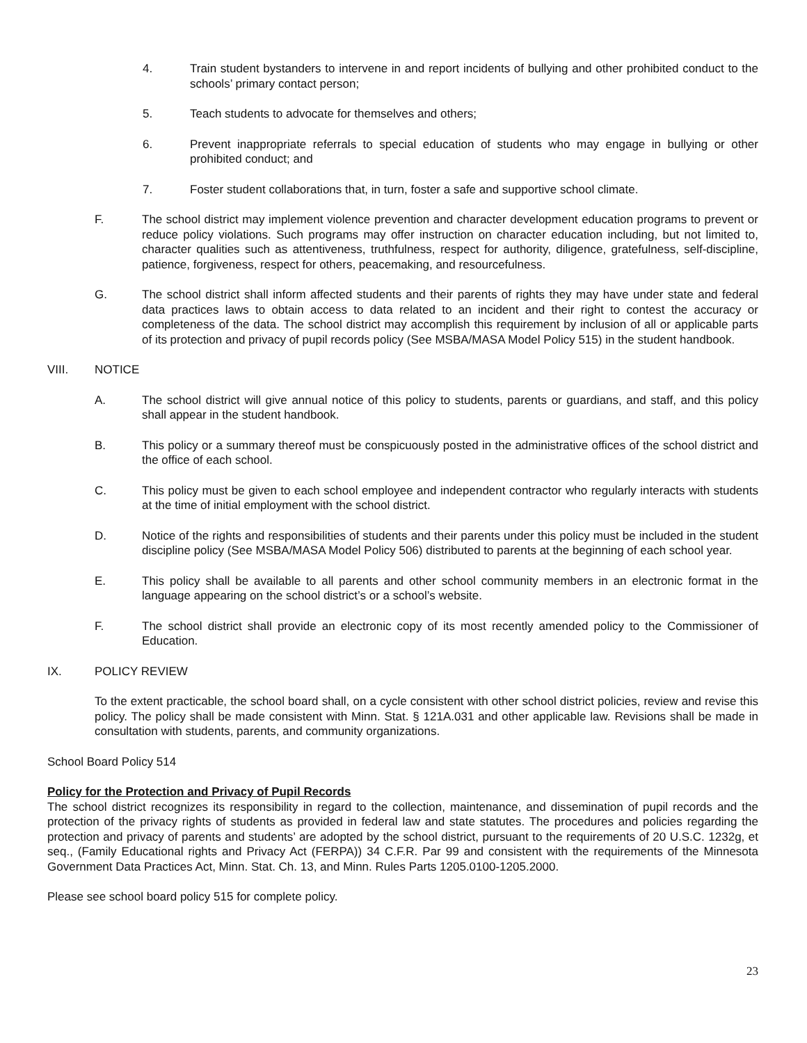4. Train student bystanders to intervene in and report incidents of bullying and other prohibited conduct to the schools’ primary contact person;
5. Teach students to advocate for themselves and others;
6. Prevent inappropriate referrals to special education of students who may engage in bullying or other prohibited conduct; and
7. Foster student collaborations that, in turn, foster a safe and supportive school climate.
F. The school district may implement violence prevention and character development education programs to prevent or reduce policy violations. Such programs may offer instruction on character education including, but not limited to, character qualities such as attentiveness, truthfulness, respect for authority, diligence, gratefulness, self-discipline, patience, forgiveness, respect for others, peacemaking, and resourcefulness.
G. The school district shall inform affected students and their parents of rights they may have under state and federal data practices laws to obtain access to data related to an incident and their right to contest the accuracy or completeness of the data. The school district may accomplish this requirement by inclusion of all or applicable parts of its protection and privacy of pupil records policy (See MSBA/MASA Model Policy 515) in the student handbook.
VIII. NOTICE
A. The school district will give annual notice of this policy to students, parents or guardians, and staff, and this policy shall appear in the student handbook.
B. This policy or a summary thereof must be conspicuously posted in the administrative offices of the school district and the office of each school.
C. This policy must be given to each school employee and independent contractor who regularly interacts with students at the time of initial employment with the school district.
D. Notice of the rights and responsibilities of students and their parents under this policy must be included in the student discipline policy (See MSBA/MASA Model Policy 506) distributed to parents at the beginning of each school year.
E. This policy shall be available to all parents and other school community members in an electronic format in the language appearing on the school district’s or a school’s website.
F. The school district shall provide an electronic copy of its most recently amended policy to the Commissioner of Education.
IX. POLICY REVIEW
To the extent practicable, the school board shall, on a cycle consistent with other school district policies, review and revise this policy. The policy shall be made consistent with Minn. Stat. § 121A.031 and other applicable law. Revisions shall be made in consultation with students, parents, and community organizations.
School Board Policy 514
Policy for the Protection and Privacy of Pupil Records
The school district recognizes its responsibility in regard to the collection, maintenance, and dissemination of pupil records and the protection of the privacy rights of students as provided in federal law and state statutes. The procedures and policies regarding the protection and privacy of parents and students’ are adopted by the school district, pursuant to the requirements of 20 U.S.C. 1232g, et seq., (Family Educational rights and Privacy Act (FERPA)) 34 C.F.R. Par 99 and consistent with the requirements of the Minnesota Government Data Practices Act, Minn. Stat. Ch. 13, and Minn. Rules Parts 1205.0100-1205.2000.
Please see school board policy 515 for complete policy.
23